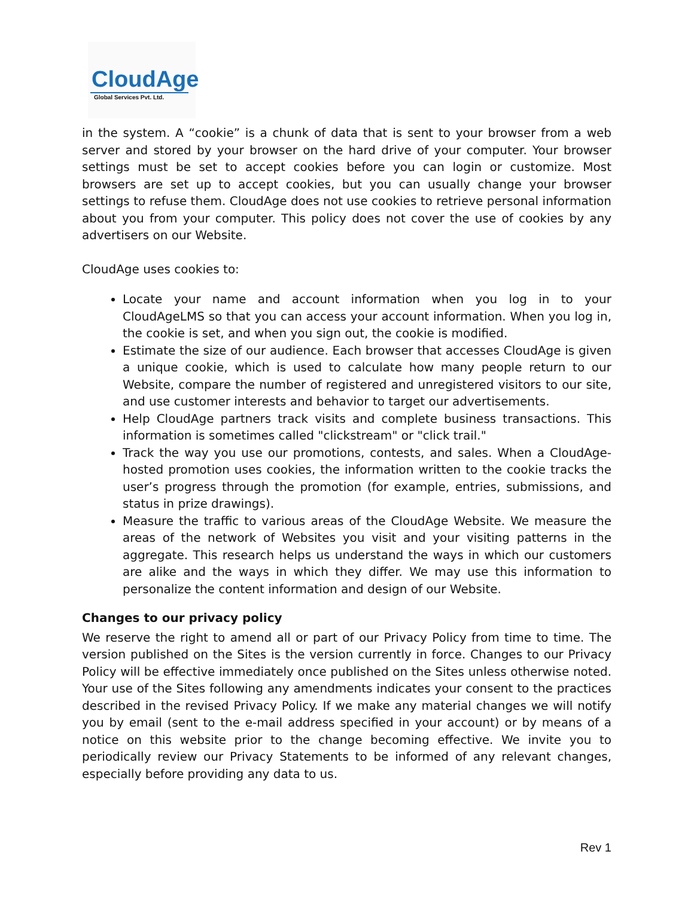CloudAge
Global Services Pvt. Ltd.
in the system. A “cookie” is a chunk of data that is sent to your browser from a web server and stored by your browser on the hard drive of your computer. Your browser settings must be set to accept cookies before you can login or customize. Most browsers are set up to accept cookies, but you can usually change your browser settings to refuse them. CloudAge does not use cookies to retrieve personal information about you from your computer. This policy does not cover the use of cookies by any advertisers on our Website.
CloudAge uses cookies to:
Locate your name and account information when you log in to your CloudAgeLMS so that you can access your account information. When you log in, the cookie is set, and when you sign out, the cookie is modified.
Estimate the size of our audience. Each browser that accesses CloudAge is given a unique cookie, which is used to calculate how many people return to our Website, compare the number of registered and unregistered visitors to our site, and use customer interests and behavior to target our advertisements.
Help CloudAge partners track visits and complete business transactions. This information is sometimes called "clickstream" or "click trail."
Track the way you use our promotions, contests, and sales. When a CloudAge-hosted promotion uses cookies, the information written to the cookie tracks the user’s progress through the promotion (for example, entries, submissions, and status in prize drawings).
Measure the traffic to various areas of the CloudAge Website. We measure the areas of the network of Websites you visit and your visiting patterns in the aggregate. This research helps us understand the ways in which our customers are alike and the ways in which they differ. We may use this information to personalize the content information and design of our Website.
Changes to our privacy policy
We reserve the right to amend all or part of our Privacy Policy from time to time. The version published on the Sites is the version currently in force. Changes to our Privacy Policy will be effective immediately once published on the Sites unless otherwise noted. Your use of the Sites following any amendments indicates your consent to the practices described in the revised Privacy Policy. If we make any material changes we will notify you by email (sent to the e-mail address specified in your account) or by means of a notice on this website prior to the change becoming effective. We invite you to periodically review our Privacy Statements to be informed of any relevant changes, especially before providing any data to us.
Rev 1